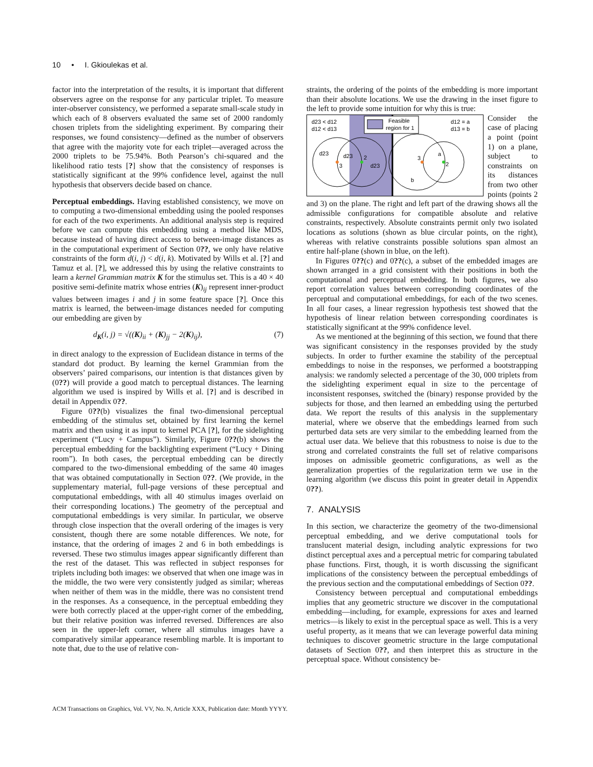10 • I. Gkioulekas et al.
factor into the interpretation of the results, it is important that different observers agree on the response for any particular triplet. To measure inter-observer consistency, we performed a separate small-scale study in which each of 8 observers evaluated the same set of 2000 randomly chosen triplets from the sidelighting experiment. By comparing their responses, we found consistency—defined as the number of observers that agree with the majority vote for each triplet—averaged across the 2000 triplets to be 75.94%. Both Pearson’s chi-squared and the likelihood ratio tests [?] show that the consistency of responses is statistically significant at the 99% confidence level, against the null hypothesis that observers decide based on chance.
Perceptual embeddings. Having established consistency, we move on to computing a two-dimensional embedding using the pooled responses for each of the two experiments. An additional analysis step is required before we can compute this embedding using a method like MDS, because instead of having direct access to between-image distances as in the computational experiment of Section 0??, we only have relative constraints of the form d(i, j) < d(i, k). Motivated by Wills et al. [?] and Tamuz et al. [?], we addressed this by using the relative constraints to learn a kernel Grammian matrix K for the stimulus set. This is a 40 × 40 positive semi-definite matrix whose entries (K)<sub>ij</sub> represent inner-product values between images i and j in some feature space [?]. Once this matrix is learned, the between-image distances needed for computing our embedding are given by
d<sub>K</sub>(i, j) = √((K)<sub>ii</sub> + (K)<sub>jj</sub> − 2(K)<sub>ij</sub>), (7)
in direct analogy to the expression of Euclidean distance in terms of the standard dot product. By learning the kernel Grammian from the observers’ paired comparisons, our intention is that distances given by (0??) will provide a good match to perceptual distances. The learning algorithm we used is inspired by Wills et al. [?] and is described in detail in Appendix 0??.
Figure 0??(b) visualizes the final two-dimensional perceptual embedding of the stimulus set, obtained by first learning the kernel matrix and then using it as input to kernel PCA [?], for the sidelighting experiment (“Lucy + Campus”). Similarly, Figure 0??(b) shows the perceptual embedding for the backlighting experiment (“Lucy + Dining room”). In both cases, the perceptual embedding can be directly compared to the two-dimensional embedding of the same 40 images that was obtained computationally in Section 0??. (We provide, in the supplementary material, full-page versions of these perceptual and computational embeddings, with all 40 stimulus images overlaid on their corresponding locations.) The geometry of the perceptual and computational embeddings is very similar. In particular, we observe through close inspection that the overall ordering of the images is very consistent, though there are some notable differences. We note, for instance, that the ordering of images 2 and 6 in both embeddings is reversed. These two stimulus images appear significantly different than the rest of the dataset. This was reflected in subject responses for triplets including both images: we observed that when one image was in the middle, the two were very consistently judged as similar; whereas when neither of them was in the middle, there was no consistent trend in the responses. As a consequence, in the perceptual embedding they were both correctly placed at the upper-right corner of the embedding, but their relative position was inferred reversed. Differences are also seen in the upper-left corner, where all stimulus images have a comparatively similar appearance resembling marble. It is important to note that, due to the use of relative con-
straints, the ordering of the points of the embedding is more important than their absolute locations. We use the drawing in the inset figure to the left to provide some intuition for why this is true:
Feasible
region for 1
d23 < d12
d12 < d13
d12 = a
d13 = b
d23
d23
2
3
d23
3
a
2
b
Consider the case of placing a point (point 1) on a plane, subject to constraints on its distances from two other points (points 2 and 3) on the plane. The right and left part of the drawing shows all the admissible configurations for compatible absolute and relative constraints, respectively. Absolute constraints permit only two isolated locations as solutions (shown as blue circular points, on the right), whereas with relative constraints possible solutions span almost an entire half-plane (shown in blue, on the left).
In Figures 0??(c) and 0??(c), a subset of the embedded images are shown arranged in a grid consistent with their positions in both the computational and perceptual embedding. In both figures, we also report correlation values between corresponding coordinates of the perceptual and computational embeddings, for each of the two scenes. In all four cases, a linear regression hypothesis test showed that the hypothesis of linear relation between corresponding coordinates is statistically significant at the 99% confidence level.
As we mentioned at the beginning of this section, we found that there was significant consistency in the responses provided by the study subjects. In order to further examine the stability of the perceptual embeddings to noise in the responses, we performed a bootstrapping analysis: we randomly selected a percentage of the 30, 000 triplets from the sidelighting experiment equal in size to the percentage of inconsistent responses, switched the (binary) response provided by the subjects for those, and then learned an embedding using the perturbed data. We report the results of this analysis in the supplementary material, where we observe that the embeddings learned from such perturbed data sets are very similar to the embedding learned from the actual user data. We believe that this robustness to noise is due to the strong and correlated constraints the full set of relative comparisons imposes on admissible geometric configurations, as well as the generalization properties of the regularization term we use in the learning algorithm (we discuss this point in greater detail in Appendix 0??).
7. ANALYSIS
In this section, we characterize the geometry of the two-dimensional perceptual embedding, and we derive computational tools for translucent material design, including analytic expressions for two distinct perceptual axes and a perceptual metric for comparing tabulated phase functions. First, though, it is worth discussing the significant implications of the consistency between the perceptual embeddings of the previous section and the computational embeddings of Section 0??.
Consistency between perceptual and computational embeddings implies that any geometric structure we discover in the computational embedding—including, for example, expressions for axes and learned metrics—is likely to exist in the perceptual space as well. This is a very useful property, as it means that we can leverage powerful data mining techniques to discover geometric structure in the large computational datasets of Section 0??, and then interpret this as structure in the perceptual space. Without consistency be-
ACM Transactions on Graphics, Vol. VV, No. N, Article XXX, Publication date: Month YYYY.